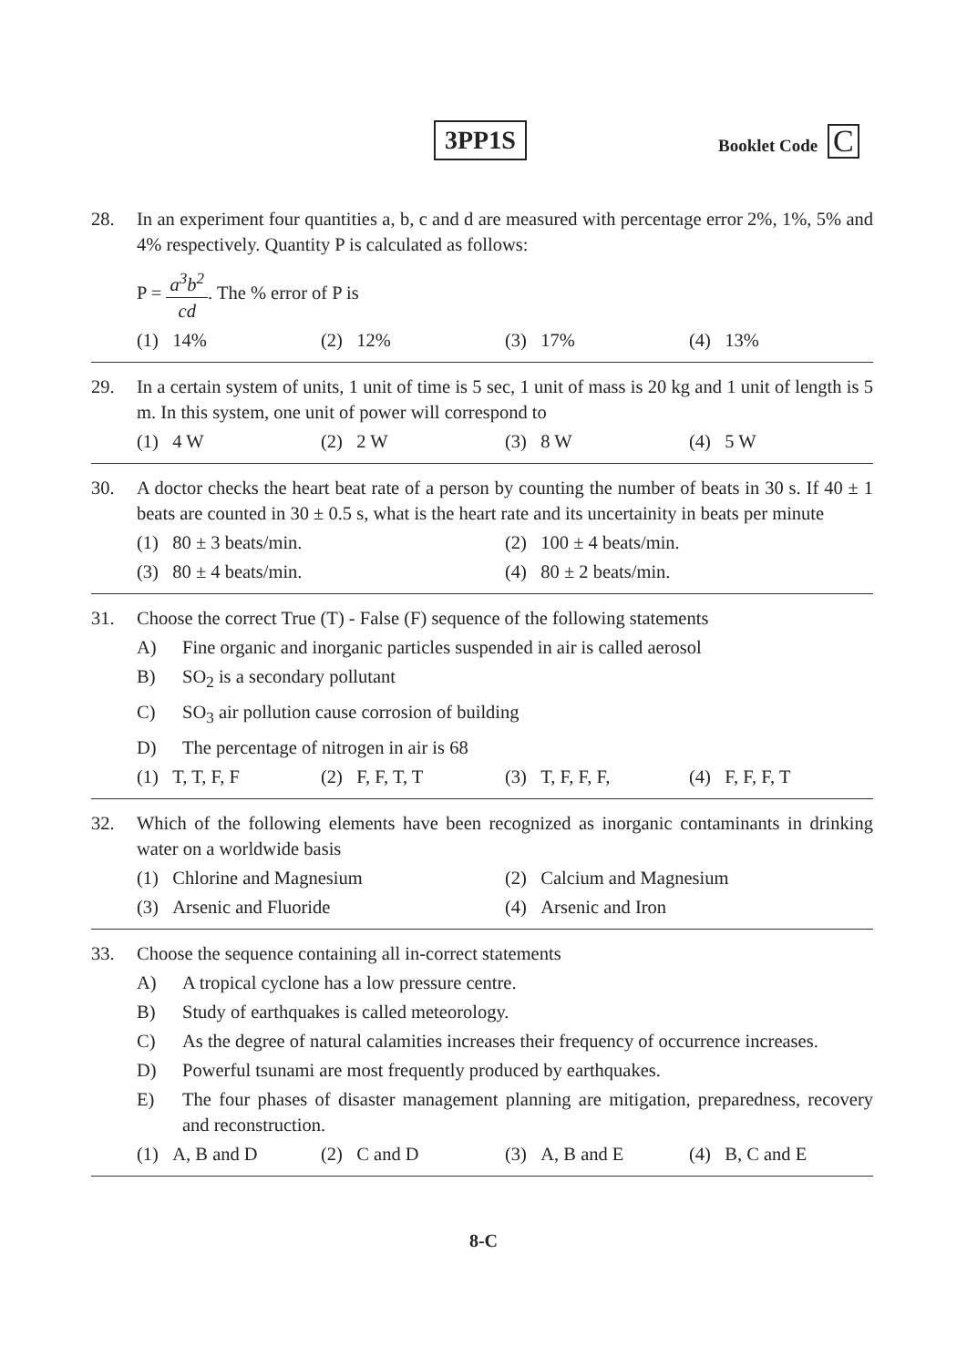3PP1S Booklet Code C
28. In an experiment four quantities a, b, c and d are measured with percentage error 2%, 1%, 5% and 4% respectively. Quantity P is calculated as follows:
P = a<sup>3</sup>b<sup>2</sup> cd. The % error of P is
(1) 14% (2) 12% (3) 17% (4) 13%
29. In a certain system of units, 1 unit of time is 5 sec, 1 unit of mass is 20 kg and 1 unit of length is 5 m. In this system, one unit of power will correspond to
(1) 4 W (2) 2 W (3) 8 W (4) 5 W
30. A doctor checks the heart beat rate of a person by counting the number of beats in 30 s. If 40 ± 1 beats are counted in 30 ± 0.5 s, what is the heart rate and its uncertainity in beats per minute
(1) 80 ± 3 beats/min.
(2) 100 ± 4 beats/min.
(3) 80 ± 4 beats/min.
(4) 80 ± 2 beats/min.
31. Choose the correct True (T) - False (F) sequence of the following statements
A) Fine organic and inorganic particles suspended in air is called aerosol
B) SO<sub>2</sub> is a secondary pollutant
C) SO<sub>3</sub> air pollution cause corrosion of building
D) The percentage of nitrogen in air is 68
(1) T, T, F, F (2) F, F, T, T (3) T, F, F, F,
(4) F, F, F, T
32. Which of the following elements have been recognized as inorganic contaminants in drinking water on a worldwide basis
(1) Chlorine and Magnesium
(2) Calcium and Magnesium
(3) Arsenic and Fluoride
(4) Arsenic and Iron
33. Choose the sequence containing all in-correct statements
A) A tropical cyclone has a low pressure centre.
B) Study of earthquakes is called meteorology.
C) As the degree of natural calamities increases their frequency of occurrence increases.
D) Powerful tsunami are most frequently produced by earthquakes.
E) The four phases of disaster management planning are mitigation, preparedness, recovery and reconstruction.
(1) A, B and D (2) C and D (3) A, B and E (4) B, C and E
8-C